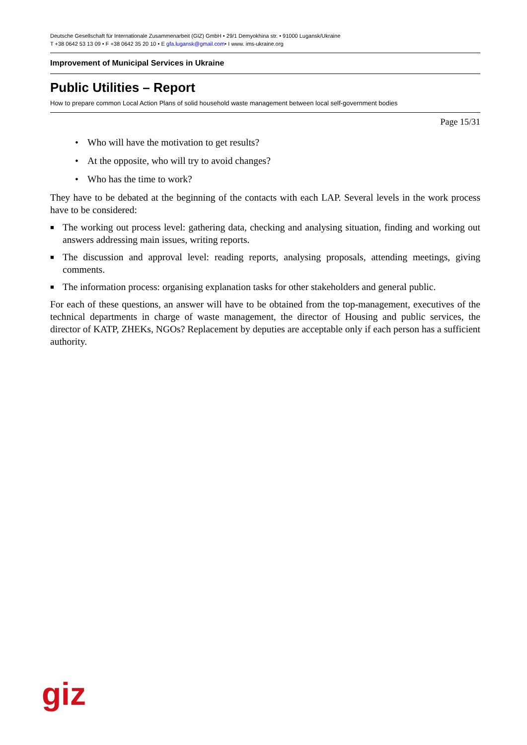Deutsche Gesellschaft für Internationale Zusammenarbeit (GIZ) GmbH • 29/1 Demyokhina str. • 91000 Lugansk/Ukraine
T +38 0642 53 13 09 • F +38 0642 35 20 10 • E gfa.lugansk@gmail.com• I www. ims-ukraine.org
Improvement of Municipal Services in Ukraine
Public Utilities – Report
How to prepare common Local Action Plans of solid household waste management between local self-government bodies
Page 15/31
• Who will have the motivation to get results?
• At the opposite, who will try to avoid changes?
• Who has the time to work?
They have to be debated at the beginning of the contacts with each LAP. Several levels in the work process have to be considered:
■ The working out process level: gathering data, checking and analysing situation, finding and working out answers addressing main issues, writing reports.
■ The discussion and approval level: reading reports, analysing proposals, attending meetings, giving comments.
■ The information process: organising explanation tasks for other stakeholders and general public.
For each of these questions, an answer will have to be obtained from the top-management, executives of the technical departments in charge of waste management, the director of Housing and public services, the director of KATP, ZHEKs, NGOs? Replacement by deputies are acceptable only if each person has a sufficient authority.
giz